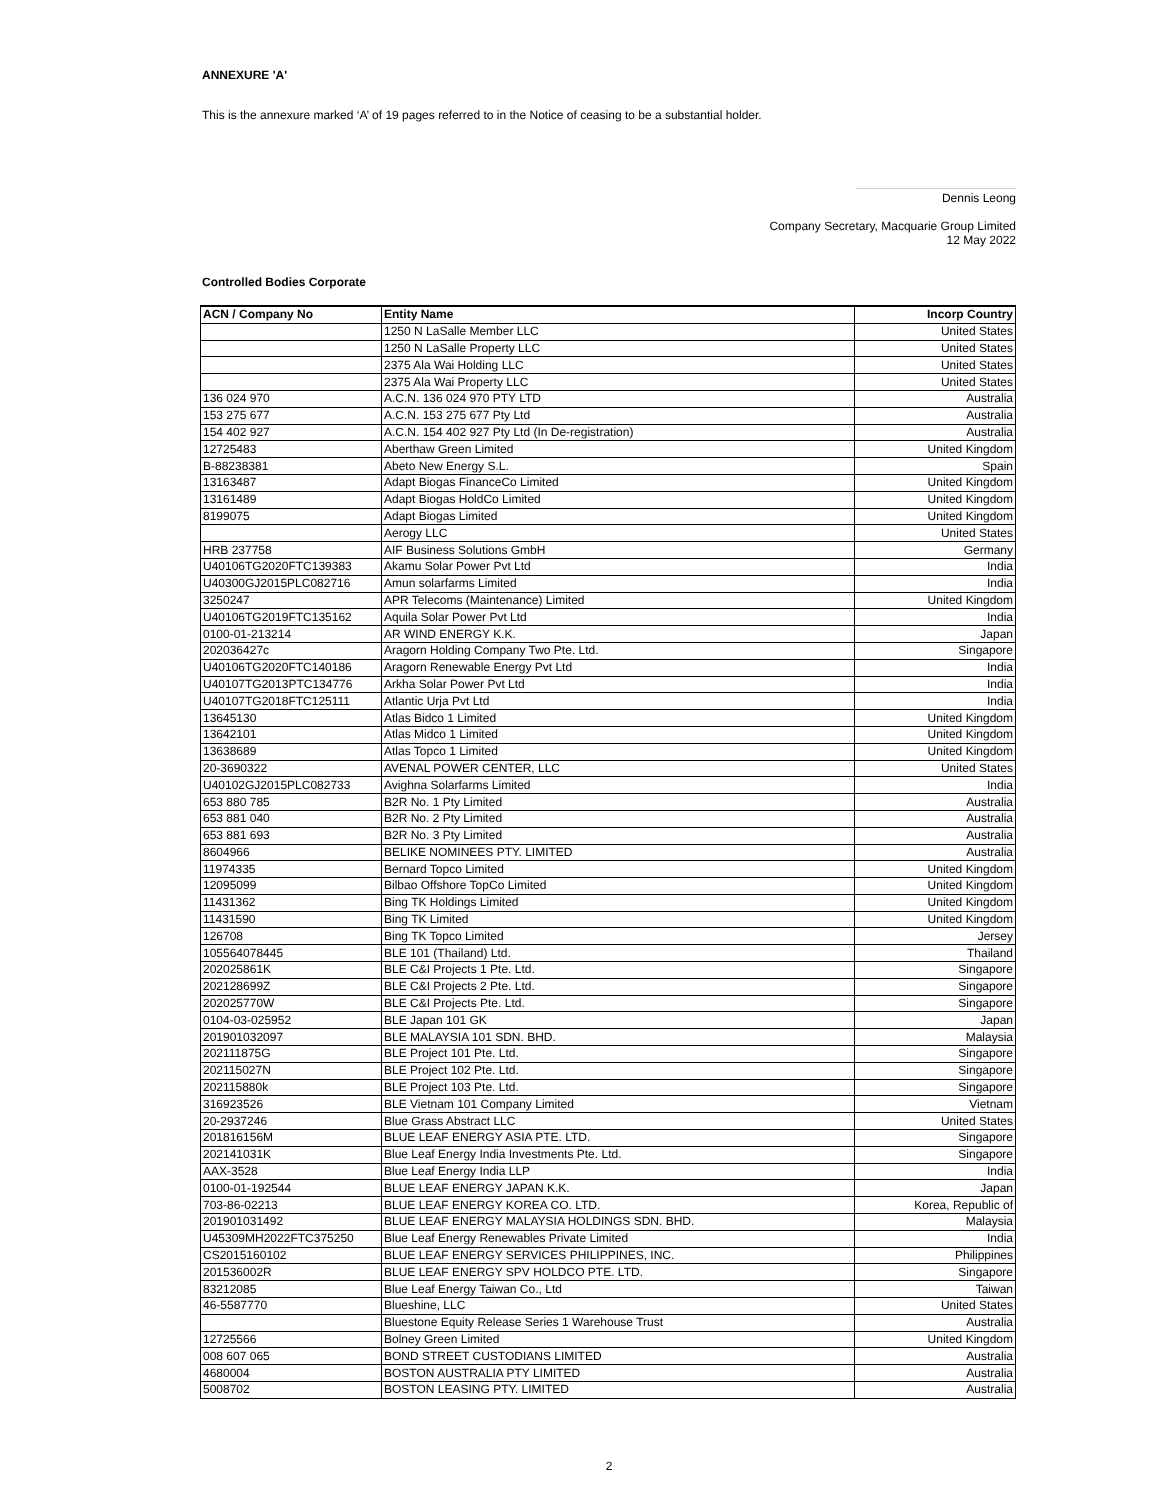ANNEXURE 'A'
This is the annexure marked ‘A’ of 19 pages referred to in the Notice of ceasing to be a substantial holder.
Dennis Leong
Company Secretary, Macquarie Group Limited
12 May 2022
Controlled Bodies Corporate
| ACN / Company No | Entity Name | Incorp Country |
| --- | --- | --- |
| | 1250 N LaSalle Member LLC | United States |
| | 1250 N LaSalle Property LLC | United States |
| | 2375 Ala Wai Holding LLC | United States |
| | 2375 Ala Wai Property LLC | United States |
| 136 024 970 | A.C.N. 136 024 970 PTY LTD | Australia |
| 153 275 677 | A.C.N. 153 275 677 Pty Ltd | Australia |
| 154 402 927 | A.C.N. 154 402 927 Pty Ltd (In De-registration) | Australia |
| 12725483 | Aberthaw Green Limited | United Kingdom |
| B-88238381 | Abeto New Energy S.L. | Spain |
| 13163487 | Adapt Biogas FinanceCo Limited | United Kingdom |
| 13161489 | Adapt Biogas HoldCo Limited | United Kingdom |
| 8199075 | Adapt Biogas Limited | United Kingdom |
| | Aerogy LLC | United States |
| HRB 237758 | AIF Business Solutions GmbH | Germany |
| U40106TG2020FTC139383 | Akamu Solar Power Pvt Ltd | India |
| U40300GJ2015PLC082716 | Amun solarfarms Limited | India |
| 3250247 | APR Telecoms (Maintenance) Limited | United Kingdom |
| U40106TG2019FTC135162 | Aquila Solar Power Pvt Ltd | India |
| 0100-01-213214 | AR WIND ENERGY K.K. | Japan |
| 202036427c | Aragorn Holding Company Two Pte. Ltd. | Singapore |
| U40106TG2020FTC140186 | Aragorn Renewable Energy Pvt Ltd | India |
| U40107TG2013PTC134776 | Arkha Solar Power Pvt Ltd | India |
| U40107TG2018FTC125111 | Atlantic Urja Pvt Ltd | India |
| 13645130 | Atlas Bidco 1 Limited | United Kingdom |
| 13642101 | Atlas Midco 1 Limited | United Kingdom |
| 13638689 | Atlas Topco 1 Limited | United Kingdom |
| 20-3690322 | AVENAL POWER CENTER, LLC | United States |
| U40102GJ2015PLC082733 | Avighna Solarfarms Limited | India |
| 653 880 785 | B2R No. 1 Pty Limited | Australia |
| 653 881 040 | B2R No. 2 Pty Limited | Australia |
| 653 881 693 | B2R No. 3 Pty Limited | Australia |
| 8604966 | BELIKE NOMINEES PTY. LIMITED | Australia |
| 11974335 | Bernard Topco Limited | United Kingdom |
| 12095099 | Bilbao Offshore TopCo Limited | United Kingdom |
| 11431362 | Bing TK Holdings Limited | United Kingdom |
| 11431590 | Bing TK Limited | United Kingdom |
| 126708 | Bing TK Topco Limited | Jersey |
| 105564078445 | BLE 101 (Thailand) Ltd. | Thailand |
| 202025861K | BLE C&I Projects 1 Pte. Ltd. | Singapore |
| 202128699Z | BLE C&I Projects 2 Pte. Ltd. | Singapore |
| 202025770W | BLE C&I Projects Pte. Ltd. | Singapore |
| 0104-03-025952 | BLE Japan 101 GK | Japan |
| 201901032097 | BLE MALAYSIA 101 SDN. BHD. | Malaysia |
| 202111875G | BLE Project 101 Pte. Ltd. | Singapore |
| 202115027N | BLE Project 102 Pte. Ltd. | Singapore |
| 202115880k | BLE Project 103 Pte. Ltd. | Singapore |
| 316923526 | BLE Vietnam 101 Company Limited | Vietnam |
| 20-2937246 | Blue Grass Abstract LLC | United States |
| 201816156M | BLUE LEAF ENERGY ASIA PTE. LTD. | Singapore |
| 202141031K | Blue Leaf Energy India Investments Pte. Ltd. | Singapore |
| AAX-3528 | Blue Leaf Energy India LLP | India |
| 0100-01-192544 | BLUE LEAF ENERGY JAPAN K.K. | Japan |
| 703-86-02213 | BLUE LEAF ENERGY KOREA CO. LTD. | Korea, Republic of |
| 201901031492 | BLUE LEAF ENERGY MALAYSIA HOLDINGS SDN. BHD. | Malaysia |
| U45309MH2022FTC375250 | Blue Leaf Energy Renewables Private Limited | India |
| CS2015160102 | BLUE LEAF ENERGY SERVICES PHILIPPINES, INC. | Philippines |
| 201536002R | BLUE LEAF ENERGY SPV HOLDCO PTE. LTD. | Singapore |
| 83212085 | Blue Leaf Energy Taiwan Co., Ltd | Taiwan |
| 46-5587770 | Blueshine, LLC | United States |
| | Bluestone Equity Release Series 1 Warehouse Trust | Australia |
| 12725566 | Bolney Green Limited | United Kingdom |
| 008 607 065 | BOND STREET CUSTODIANS LIMITED | Australia |
| 4680004 | BOSTON AUSTRALIA PTY LIMITED | Australia |
| 5008702 | BOSTON LEASING PTY. LIMITED | Australia |
2